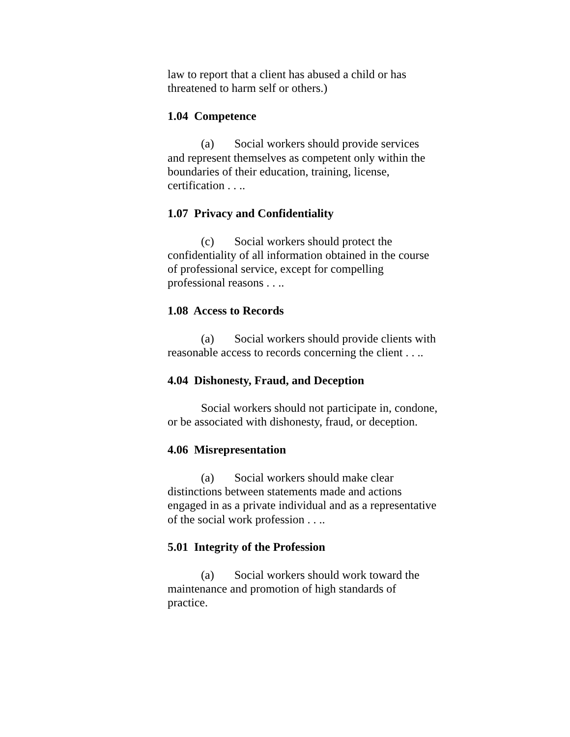law to report that a client has abused a child or has threatened to harm self or others.)
1.04 Competence
(a) Social workers should provide services and represent themselves as competent only within the boundaries of their education, training, license, certification . . ..
1.07 Privacy and Confidentiality
(c) Social workers should protect the confidentiality of all information obtained in the course of professional service, except for compelling professional reasons . . ..
1.08 Access to Records
(a) Social workers should provide clients with reasonable access to records concerning the client . . ..
4.04 Dishonesty, Fraud, and Deception
Social workers should not participate in, condone, or be associated with dishonesty, fraud, or deception.
4.06 Misrepresentation
(a) Social workers should make clear distinctions between statements made and actions engaged in as a private individual and as a representative of the social work profession . . ..
5.01 Integrity of the Profession
(a) Social workers should work toward the maintenance and promotion of high standards of practice.